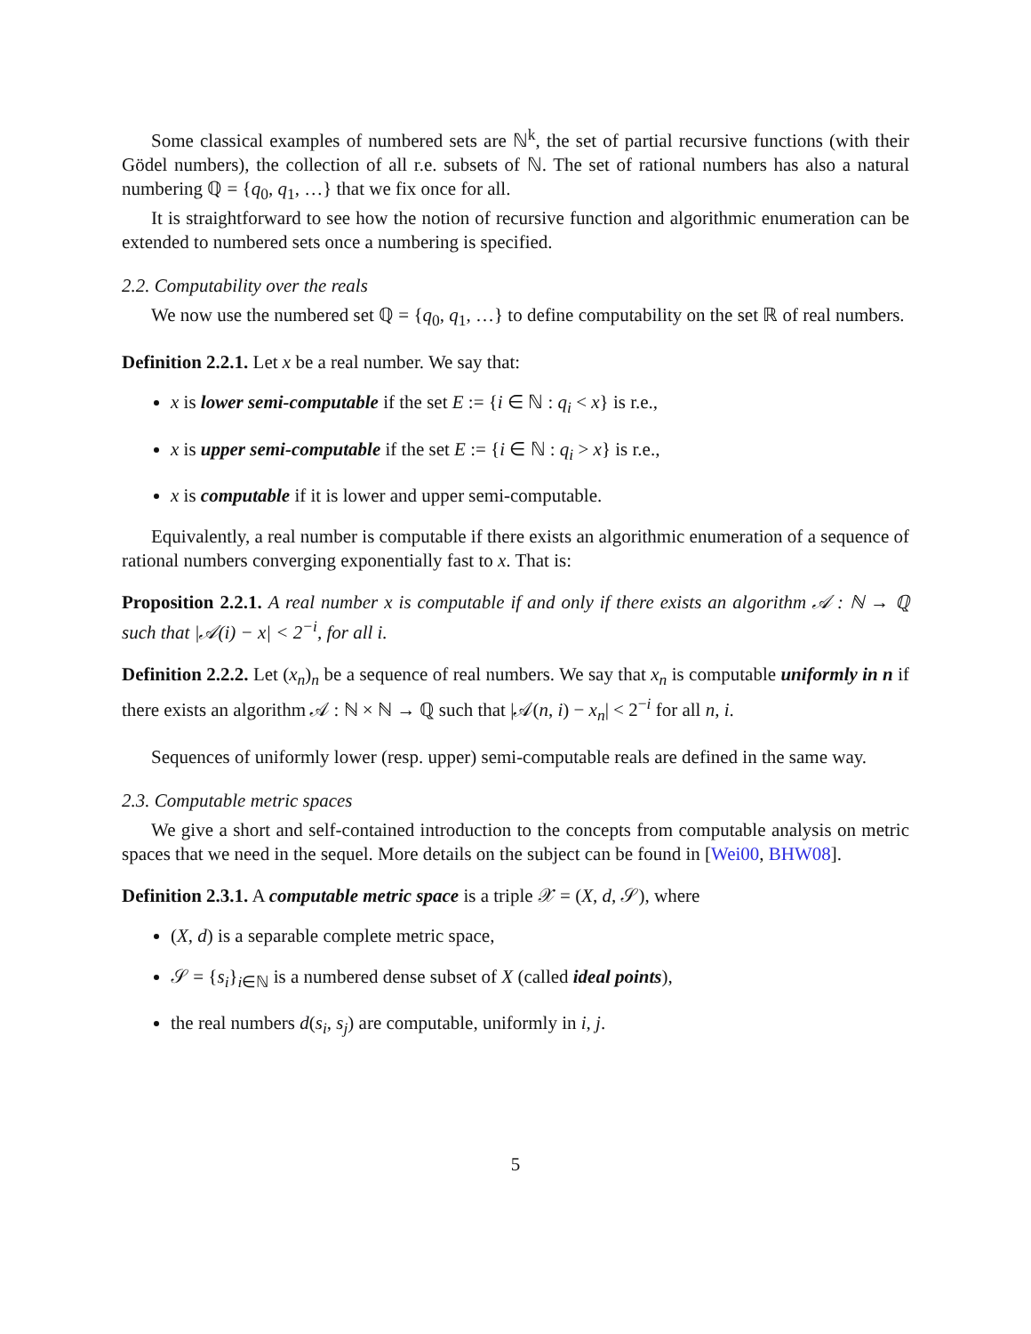Some classical examples of numbered sets are ℕ<sup>k</sup>, the set of partial recursive functions (with their Gödel numbers), the collection of all r.e. subsets of ℕ. The set of rational numbers has also a natural numbering ℚ = {q<sub>0</sub>, q<sub>1</sub>, …} that we fix once for all.
It is straightforward to see how the notion of recursive function and algorithmic enumeration can be extended to numbered sets once a numbering is specified.
2.2. Computability over the reals
We now use the numbered set ℚ = {q<sub>0</sub>, q<sub>1</sub>, …} to define computability on the set ℝ of real numbers.
Definition 2.2.1. Let x be a real number. We say that:
x is lower semi-computable if the set E := {i ∈ ℕ : q<sub>i</sub> < x} is r.e.,
x is upper semi-computable if the set E := {i ∈ ℕ : q<sub>i</sub> > x} is r.e.,
x is computable if it is lower and upper semi-computable.
Equivalently, a real number is computable if there exists an algorithmic enumeration of a sequence of rational numbers converging exponentially fast to x. That is:
Proposition 2.2.1. A real number x is computable if and only if there exists an algorithm 𝒜 : ℕ → ℚ such that |𝒜(i) − x| < 2<sup>−i</sup>, for all i.
Definition 2.2.2. Let (x<sub>n</sub>)<sub>n</sub> be a sequence of real numbers. We say that x<sub>n</sub> is computable uniformly in n if there exists an algorithm 𝒜 : ℕ × ℕ → ℚ such that |𝒜(n, i) − x<sub>n</sub>| < 2<sup>−i</sup> for all n, i.
Sequences of uniformly lower (resp. upper) semi-computable reals are defined in the same way.
2.3. Computable metric spaces
We give a short and self-contained introduction to the concepts from computable analysis on metric spaces that we need in the sequel. More details on the subject can be found in [Wei00, BHW08].
Definition 2.3.1. A computable metric space is a triple 𝒳 = (X, d, 𝒮), where
(X, d) is a separable complete metric space,
𝒮 = {s<sub>i</sub>}<sub>i∈ℕ</sub> is a numbered dense subset of X (called ideal points),
the real numbers d(s<sub>i</sub>, s<sub>j</sub>) are computable, uniformly in i, j.
5